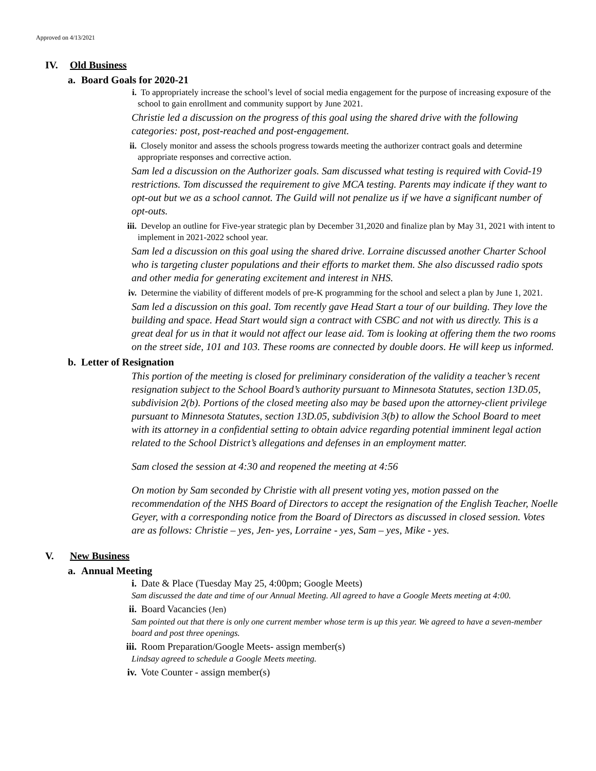Approved on 4/13/2021
IV. Old Business
a. Board Goals for 2020-21
i. To appropriately increase the school’s level of social media engagement for the purpose of increasing exposure of the school to gain enrollment and community support by June 2021.
Christie led a discussion on the progress of this goal using the shared drive with the following categories: post, post-reached and post-engagement.
ii. Closely monitor and assess the schools progress towards meeting the authorizer contract goals and determine appropriate responses and corrective action.
Sam led a discussion on the Authorizer goals. Sam discussed what testing is required with Covid-19 restrictions. Tom discussed the requirement to give MCA testing. Parents may indicate if they want to opt-out but we as a school cannot. The Guild will not penalize us if we have a significant number of opt-outs.
iii. Develop an outline for Five-year strategic plan by December 31,2020 and finalize plan by May 31, 2021 with intent to implement in 2021-2022 school year.
Sam led a discussion on this goal using the shared drive. Lorraine discussed another Charter School who is targeting cluster populations and their efforts to market them. She also discussed radio spots and other media for generating excitement and interest in NHS.
iv. Determine the viability of different models of pre-K programming for the school and select a plan by June 1, 2021.
Sam led a discussion on this goal. Tom recently gave Head Start a tour of our building. They love the building and space. Head Start would sign a contract with CSBC and not with us directly. This is a great deal for us in that it would not affect our lease aid. Tom is looking at offering them the two rooms on the street side, 101 and 103. These rooms are connected by double doors. He will keep us informed.
b. Letter of Resignation
This portion of the meeting is closed for preliminary consideration of the validity a teacher’s recent resignation subject to the School Board’s authority pursuant to Minnesota Statutes, section 13D.05, subdivision 2(b). Portions of the closed meeting also may be based upon the attorney-client privilege pursuant to Minnesota Statutes, section 13D.05, subdivision 3(b) to allow the School Board to meet with its attorney in a confidential setting to obtain advice regarding potential imminent legal action related to the School District’s allegations and defenses in an employment matter.
Sam closed the session at 4:30 and reopened the meeting at 4:56
On motion by Sam seconded by Christie with all present voting yes, motion passed on the recommendation of the NHS Board of Directors to accept the resignation of the English Teacher, Noelle Geyer, with a corresponding notice from the Board of Directors as discussed in closed session. Votes are as follows: Christie – yes, Jen- yes, Lorraine - yes, Sam – yes, Mike - yes.
V. New Business
a. Annual Meeting
i. Date & Place (Tuesday May 25, 4:00pm; Google Meets)
Sam discussed the date and time of our Annual Meeting. All agreed to have a Google Meets meeting at 4:00.
ii. Board Vacancies (Jen)
Sam pointed out that there is only one current member whose term is up this year. We agreed to have a seven-member board and post three openings.
iii. Room Preparation/Google Meets- assign member(s)
Lindsay agreed to schedule a Google Meets meeting.
iv. Vote Counter - assign member(s)